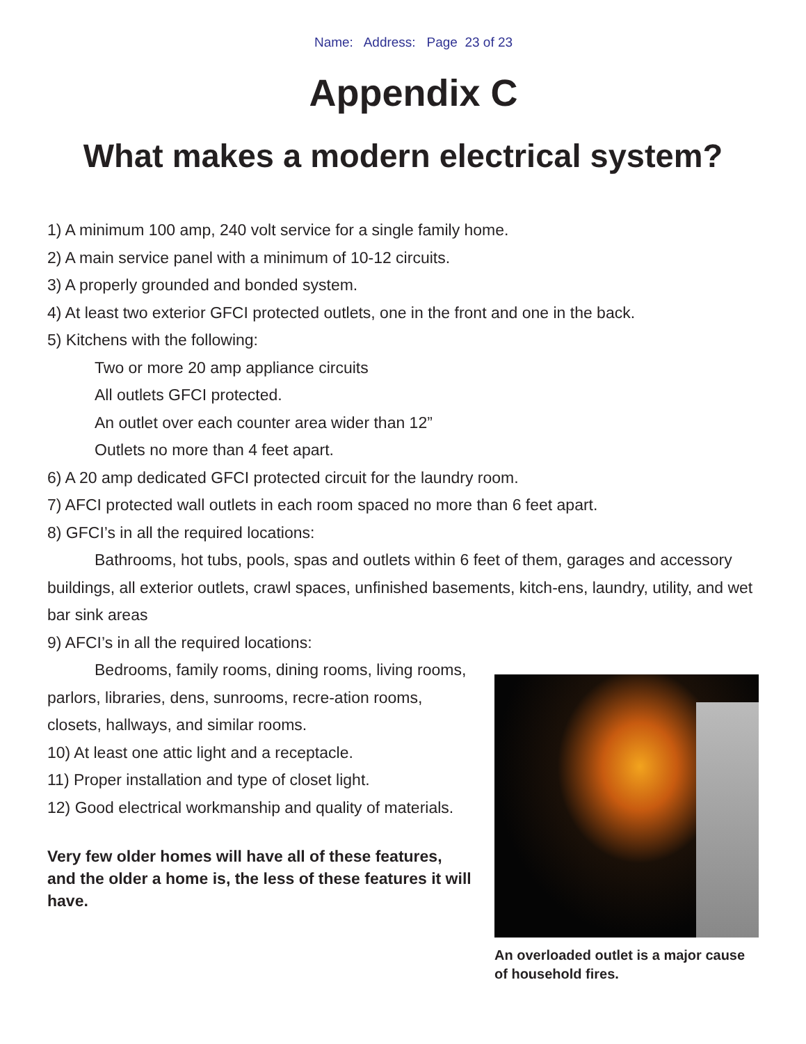Name: Address: Page 23 of 23
Appendix C
What makes a modern electrical system?
1) A minimum 100 amp, 240 volt service for a single family home.
2) A main service panel with a minimum of 10-12 circuits.
3) A properly grounded and bonded system.
4) At least two exterior GFCI protected outlets, one in the front and one in the back.
5) Kitchens with the following:
Two or more 20 amp appliance circuits
All outlets GFCI protected.
An outlet over each counter area wider than 12”
Outlets no more than 4 feet apart.
6) A 20 amp dedicated GFCI protected circuit for the laundry room.
7) AFCI protected wall outlets in each room spaced no more than 6 feet apart.
8) GFCI’s in all the required locations:
Bathrooms, hot tubs, pools, spas and outlets within 6 feet of them, garages and accessory buildings, all exterior outlets, crawl spaces, unfinished basements, kitch-ens, laundry, utility, and wet bar sink areas
9) AFCI’s in all the required locations:
Bedrooms, family rooms, dining rooms, living rooms, parlors, libraries, dens, sunrooms, recre-ation rooms, closets, hallways, and similar rooms.
10) At least one attic light and a receptacle.
11) Proper installation and type of closet light.
12) Good electrical workmanship and quality of materials.
Very few older homes will have all of these features, and the older a home is, the less of these features it will have.
An overloaded outlet is a major cause of household fires.